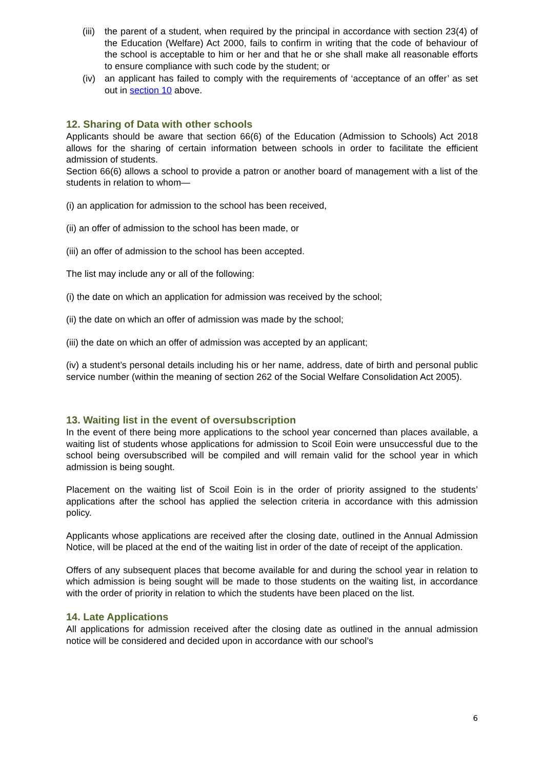(iii) the parent of a student, when required by the principal in accordance with section 23(4) of the Education (Welfare) Act 2000, fails to confirm in writing that the code of behaviour of the school is acceptable to him or her and that he or she shall make all reasonable efforts to ensure compliance with such code by the student; or
(iv) an applicant has failed to comply with the requirements of ‘acceptance of an offer’ as set out in section 10 above.
12. Sharing of Data with other schools
Applicants should be aware that section 66(6) of the Education (Admission to Schools) Act 2018 allows for the sharing of certain information between schools in order to facilitate the efficient admission of students.
Section 66(6) allows a school to provide a patron or another board of management with a list of the students in relation to whom—
(i) an application for admission to the school has been received,
(ii) an offer of admission to the school has been made, or
(iii) an offer of admission to the school has been accepted.
The list may include any or all of the following:
(i) the date on which an application for admission was received by the school;
(ii) the date on which an offer of admission was made by the school;
(iii) the date on which an offer of admission was accepted by an applicant;
(iv) a student’s personal details including his or her name, address, date of birth and personal public service number (within the meaning of section 262 of the Social Welfare Consolidation Act 2005).
13. Waiting list in the event of oversubscription
In the event of there being more applications to the school year concerned than places available, a waiting list of students whose applications for admission to Scoil Eoin were unsuccessful due to the school being oversubscribed will be compiled and will remain valid for the school year in which admission is being sought.
Placement on the waiting list of Scoil Eoin is in the order of priority assigned to the students’ applications after the school has applied the selection criteria in accordance with this admission policy.
Applicants whose applications are received after the closing date, outlined in the Annual Admission Notice, will be placed at the end of the waiting list in order of the date of receipt of the application.
Offers of any subsequent places that become available for and during the school year in relation to which admission is being sought will be made to those students on the waiting list, in accordance with the order of priority in relation to which the students have been placed on the list.
14. Late Applications
All applications for admission received after the closing date as outlined in the annual admission notice will be considered and decided upon in accordance with our school’s
6